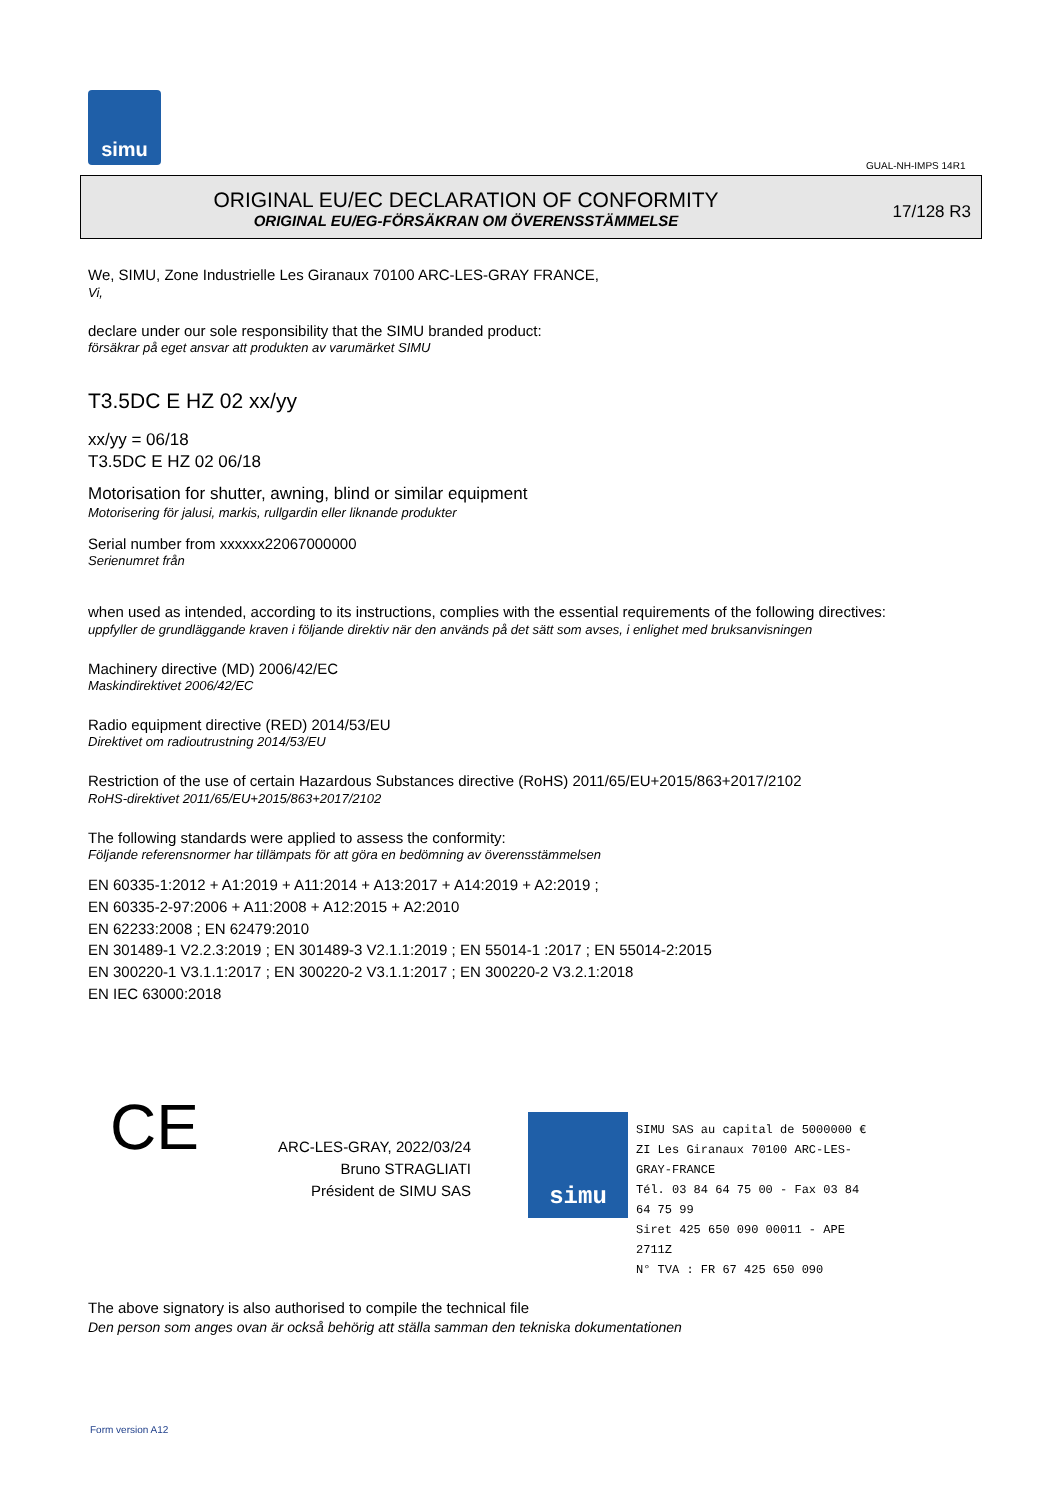simu
GUAL-NH-IMPS 14R1
ORIGINAL EU/EC DECLARATION OF CONFORMITY
ORIGINAL EU/EG-FÖRSÄKRAN OM ÖVERENSSTÄMMELSE
17/128 R3
We, SIMU, Zone Industrielle Les Giranaux 70100 ARC-LES-GRAY FRANCE,
Vi,
declare under our sole responsibility that the SIMU branded product:
försäkrar på eget ansvar att produkten av varumärket SIMU
T3.5DC E HZ 02 xx/yy
xx/yy = 06/18
T3.5DC E HZ 02 06/18
Motorisation for shutter, awning, blind or similar equipment
Motorisering för jalusi, markis, rullgardin eller liknande produkter
Serial number from xxxxxx22067000000
Serienumret från
when used as intended, according to its instructions, complies with the essential requirements of the following directives:
uppfyller de grundläggande kraven i följande direktiv när den används på det sätt som avses, i enlighet med bruksanvisningen
Machinery directive (MD) 2006/42/EC
Maskindirektivet 2006/42/EC
Radio equipment directive (RED) 2014/53/EU
Direktivet om radioutrustning 2014/53/EU
Restriction of the use of certain Hazardous Substances directive (RoHS) 2011/65/EU+2015/863+2017/2102
RoHS-direktivet 2011/65/EU+2015/863+2017/2102
The following standards were applied to assess the conformity:
Följande referensnormer har tillämpats för att göra en bedömning av överensstämmelsen
EN 60335-1:2012 + A1:2019 + A11:2014 + A13:2017 + A14:2019 + A2:2019 ;
EN 60335-2-97:2006 + A11:2008 + A12:2015 + A2:2010
EN 62233:2008 ; EN 62479:2010
EN 301489-1 V2.2.3:2019 ; EN 301489-3 V2.1.1:2019 ; EN 55014-1 :2017 ; EN 55014-2:2015
EN 300220-1 V3.1.1:2017 ; EN 300220-2 V3.1.1:2017 ; EN 300220-2 V3.2.1:2018
EN IEC 63000:2018
CE
ARC-LES-GRAY, 2022/03/24
Bruno STRAGLIATI
Président de SIMU SAS
simu
SIMU SAS au capital de 5000000 €
ZI Les Giranaux 70100 ARC-LES-GRAY-FRANCE
Tél. 03 84 64 75 00 - Fax 03 84 64 75 99
Siret 425 650 090 00011 - APE 2711Z
N° TVA : FR 67 425 650 090
The above signatory is also authorised to compile the technical file
Den person som anges ovan är också behörig att ställa samman den tekniska dokumentationen
Form version A12